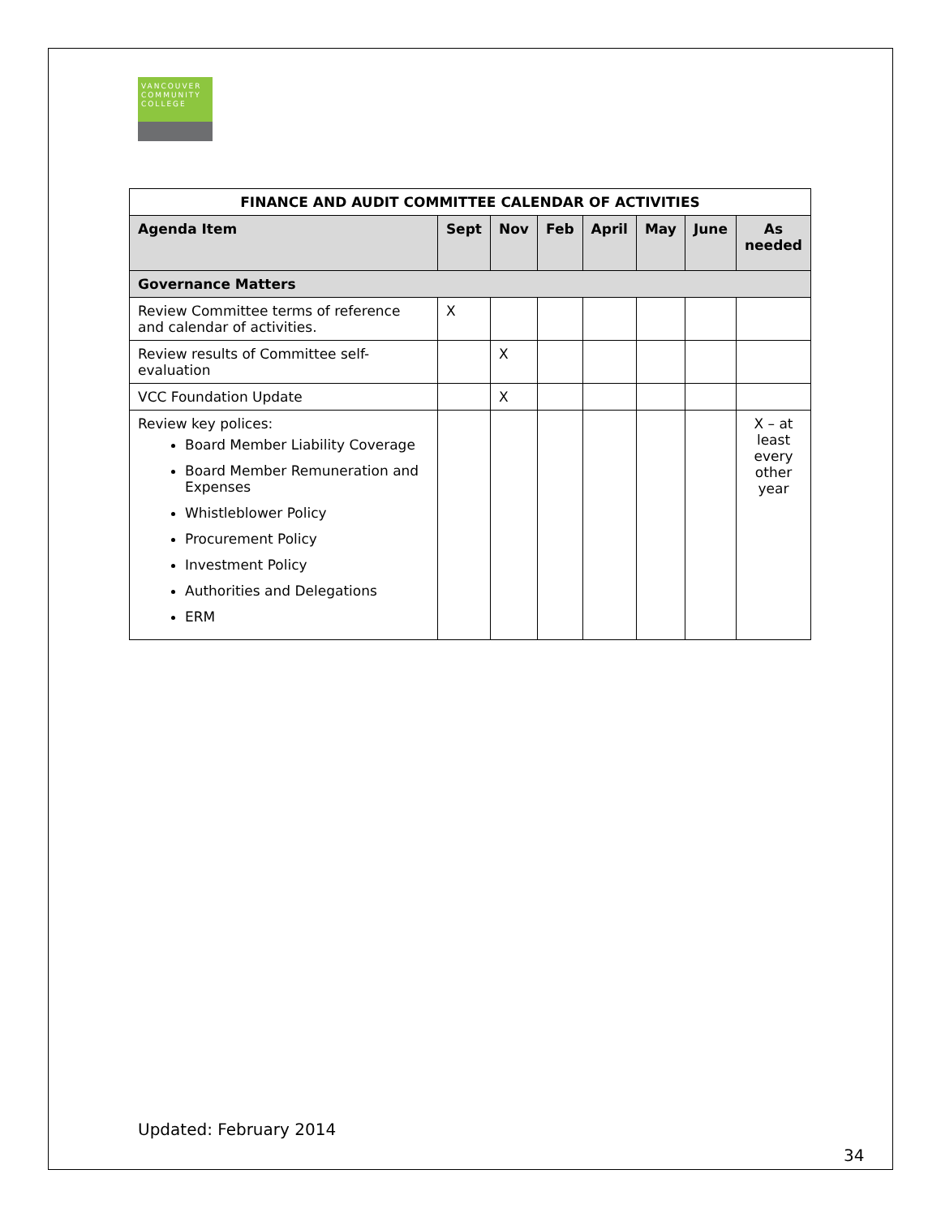VANCOUVER
COMMUNITY
COLLEGE
| FINANCE AND AUDIT COMMITTEE CALENDAR OF ACTIVITIES | | | | | | | |
| --- | --- | --- | --- | --- | --- | --- | --- |
| Agenda Item | Sept | Nov | Feb | April | May | June | As needed |
| Governance Matters | | | | | | | |
| Review Committee terms of reference and calendar of activities. | X | | | | | | |
| Review results of Committee self-evaluation | | X | | | | | |
| VCC Foundation Update | | X | | | | | |
| Review key polices: Board Member Liability Coverage Board Member Remuneration and Expenses Whistleblower Policy Procurement Policy Investment Policy Authorities and Delegations ERM | | | | | | | X – at least every other year |
Updated: February 2014
34